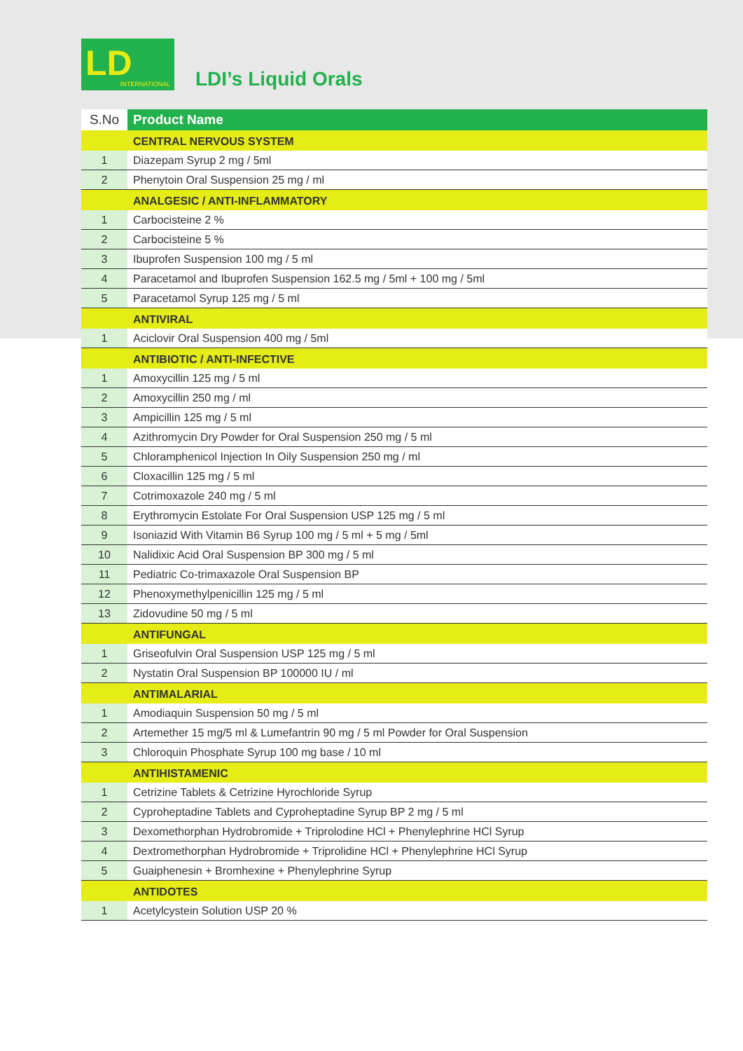LD INTERNATIONAL
LDI’s Liquid Orals
| S.No | Product Name |
| --- | --- |
| | CENTRAL NERVOUS SYSTEM |
| 1 | Diazepam Syrup 2 mg / 5ml |
| 2 | Phenytoin Oral Suspension 25 mg / ml |
| | ANALGESIC / ANTI-INFLAMMATORY |
| 1 | Carbocisteine 2 % |
| 2 | Carbocisteine 5 % |
| 3 | Ibuprofen Suspension 100 mg / 5 ml |
| 4 | Paracetamol and Ibuprofen Suspension 162.5 mg / 5ml + 100 mg / 5ml |
| 5 | Paracetamol Syrup 125 mg / 5 ml |
| | ANTIVIRAL |
| 1 | Aciclovir Oral Suspension 400 mg / 5ml |
| | ANTIBIOTIC / ANTI-INFECTIVE |
| 1 | Amoxycillin 125 mg / 5 ml |
| 2 | Amoxycillin 250 mg / ml |
| 3 | Ampicillin 125 mg / 5 ml |
| 4 | Azithromycin Dry Powder for Oral Suspension 250 mg / 5 ml |
| 5 | Chloramphenicol Injection In Oily Suspension 250 mg / ml |
| 6 | Cloxacillin 125 mg / 5 ml |
| 7 | Cotrimoxazole 240 mg / 5 ml |
| 8 | Erythromycin Estolate For Oral Suspension USP 125 mg / 5 ml |
| 9 | Isoniazid With Vitamin B6 Syrup 100 mg / 5 ml + 5 mg / 5ml |
| 10 | Nalidixic Acid Oral Suspension BP 300 mg / 5 ml |
| 11 | Pediatric Co-trimaxazole Oral Suspension BP |
| 12 | Phenoxymethylpenicillin 125 mg / 5 ml |
| 13 | Zidovudine 50 mg / 5 ml |
| | ANTIFUNGAL |
| 1 | Griseofulvin Oral Suspension USP 125 mg / 5 ml |
| 2 | Nystatin Oral Suspension BP 100000 IU / ml |
| | ANTIMALARIAL |
| 1 | Amodiaquin Suspension 50 mg / 5 ml |
| 2 | Artemether 15 mg/5 ml & Lumefantrin 90 mg / 5 ml Powder for Oral Suspension |
| 3 | Chloroquin Phosphate Syrup 100 mg base / 10 ml |
| | ANTIHISTAMENIC |
| 1 | Cetrizine Tablets & Cetrizine Hyrochloride Syrup |
| 2 | Cyproheptadine Tablets and Cyproheptadine Syrup BP 2 mg / 5 ml |
| 3 | Dexomethorphan Hydrobromide + Triprolodine HCl + Phenylephrine HCl Syrup |
| 4 | Dextromethorphan Hydrobromide + Triprolidine HCl + Phenylephrine HCl Syrup |
| 5 | Guaiphenesin + Bromhexine + Phenylephrine Syrup |
| | ANTIDOTES |
| 1 | Acetylcystein Solution USP 20 % |